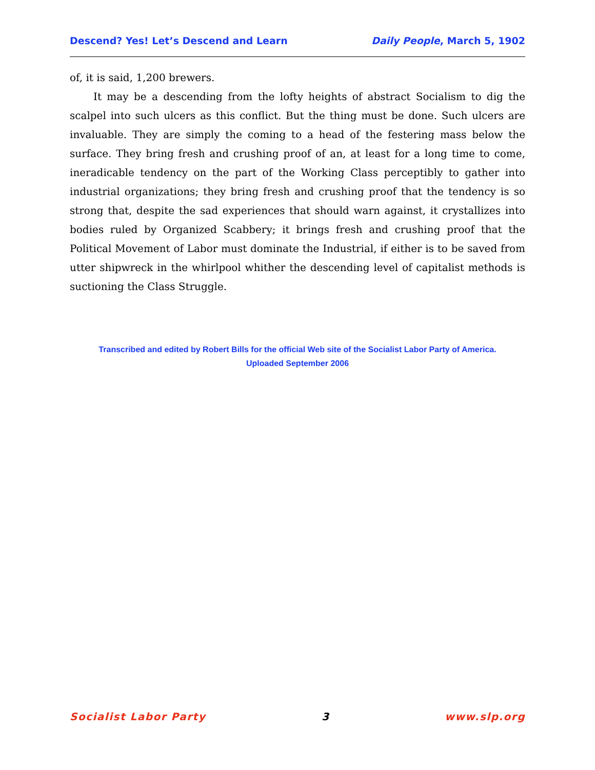Descend? Yes! Let’s Descend and Learn Daily People, March 5, 1902
of, it is said, 1,200 brewers.
It may be a descending from the lofty heights of abstract Socialism to dig the scalpel into such ulcers as this conflict. But the thing must be done. Such ulcers are invaluable. They are simply the coming to a head of the festering mass below the surface. They bring fresh and crushing proof of an, at least for a long time to come, ineradicable tendency on the part of the Working Class perceptibly to gather into industrial organizations; they bring fresh and crushing proof that the tendency is so strong that, despite the sad experiences that should warn against, it crystallizes into bodies ruled by Organized Scabbery; it brings fresh and crushing proof that the Political Movement of Labor must dominate the Industrial, if either is to be saved from utter shipwreck in the whirlpool whither the descending level of capitalist methods is suctioning the Class Struggle.
Transcribed and edited by Robert Bills for the official Web site of the Socialist Labor Party of America.
Uploaded September 2006
Socialist Labor Party 3 www.slp.org